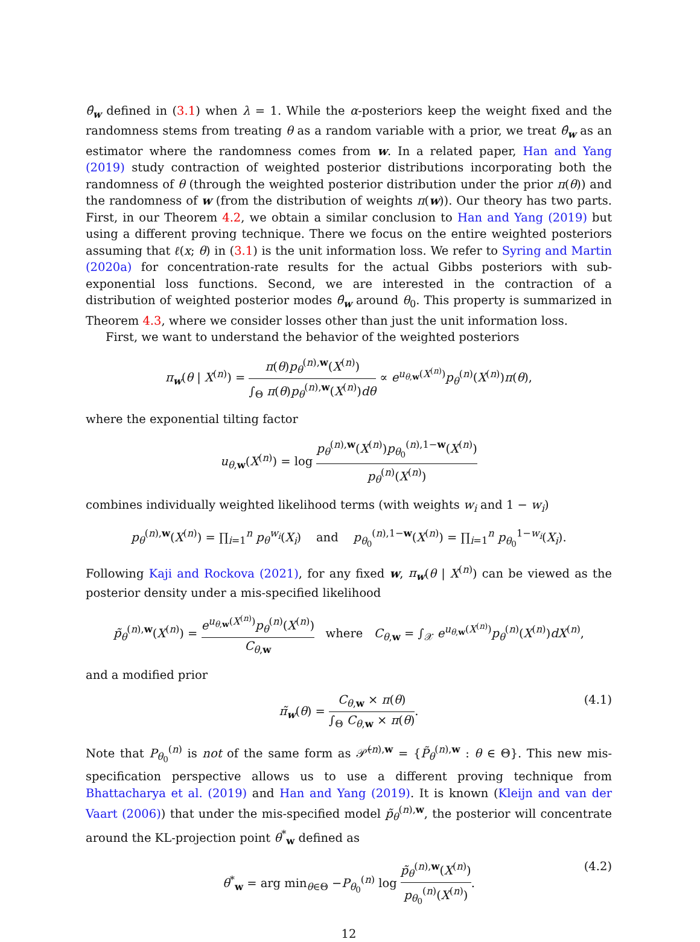θ̂<sub>w</sub> defined in (3.1) when λ = 1. While the α-posteriors keep the weight fixed and the randomness stems from treating θ as a random variable with a prior, we treat θ̂<sub>w</sub> as an estimator where the randomness comes from w. In a related paper, Han and Yang (2019) study contraction of weighted posterior distributions incorporating both the randomness of θ (through the weighted posterior distribution under the prior π(θ)) and the randomness of w (from the distribution of weights π(w)). Our theory has two parts. First, in our Theorem 4.2, we obtain a similar conclusion to Han and Yang (2019) but using a different proving technique. There we focus on the entire weighted posteriors assuming that ℓ(x; θ) in (3.1) is the unit information loss. We refer to Syring and Martin (2020a) for concentration-rate results for the actual Gibbs posteriors with sub-exponential loss functions. Second, we are interested in the contraction of a distribution of weighted posterior modes θ̂<sub>w</sub> around θ<sub>0</sub>. This property is summarized in Theorem 4.3, where we consider losses other than just the unit information loss.
First, we want to understand the behavior of the weighted posteriors
π<sub>w</sub>(θ | X<sup>(n)</sup>) = π(θ)p<sub>θ</sub><sup>(n),w</sup>(X<sup>(n)</sup>) ∫<sub>Θ</sub> π(θ)p<sub>θ</sub><sup>(n),w</sup>(X<sup>(n)</sup>)dθ ∝ e<sup>u<sub>θ,w</sub>(X<sup>(n)</sup>)</sup>p<sub>θ</sub><sup>(n)</sup>(X<sup>(n)</sup>)π(θ),
where the exponential tilting factor
u<sub>θ,w</sub>(X<sup>(n)</sup>) = log p<sub>θ</sub><sup>(n),w</sup>(X<sup>(n)</sup>)p<sub>θ<sub>0</sub></sub><sup>(n),1−w</sup>(X<sup>(n)</sup>) p<sub>θ</sub><sup>(n)</sup>(X<sup>(n)</sup>)
combines individually weighted likelihood terms (with weights w<sub>i</sub> and 1 − w<sub>i</sub>)
p<sub>θ</sub><sup>(n),w</sup>(X<sup>(n)</sup>) = ∏<sub>i=1</sub><sup>n</sup> p<sub>θ</sub><sup>w<sub>i</sub></sup>(X<sub>i</sub>) and p<sub>θ<sub>0</sub></sub><sup>(n),1−w</sup>(X<sup>(n)</sup>) = ∏<sub>i=1</sub><sup>n</sup> p<sub>θ<sub>0</sub></sub><sup>1−w<sub>i</sub></sup>(X<sub>i</sub>).
Following Kaji and Rockova (2021), for any fixed w, π<sub>w</sub>(θ | X<sup>(n)</sup>) can be viewed as the posterior density under a mis-specified likelihood
p̃<sub>θ</sub><sup>(n),w</sup>(X<sup>(n)</sup>) = e<sup>u<sub>θ,w</sub>(X<sup>(n)</sup>)</sup>p<sub>θ</sub><sup>(n)</sup>(X<sup>(n)</sup>) C<sub>θ,w</sub> where C<sub>θ,w</sub> = ∫<sub>𝒳</sub> e<sup>u<sub>θ,w</sub>(X<sup>(n)</sup>)</sup>p<sub>θ</sub><sup>(n)</sup>(X<sup>(n)</sup>)dX<sup>(n)</sup>,
and a modified prior
π̃<sub>w</sub>(θ) = C<sub>θ,w</sub> × π(θ) ∫<sub>Θ</sub> C<sub>θ,w</sub> × π(θ).
(4.1)
Note that P<sub>θ<sub>0</sub></sub><sup>(n)</sup> is not of the same form as 𝒫̃<sup>(n),w</sup> = {P̃<sub>θ</sub><sup>(n),w</sup> : θ ∈ Θ}. This new mis-specification perspective allows us to use a different proving technique from Bhattacharya et al. (2019) and Han and Yang (2019). It is known (Kleijn and van der Vaart (2006)) that under the mis-specified model p̃<sub>θ</sub><sup>(n),w</sup>, the posterior will concentrate around the KL-projection point θ<sup>*</sup><sub>w</sub> defined as
θ<sup>*</sup><sub>w</sub> = arg min<sub>θ∈Θ</sub> −P<sub>θ<sub>0</sub></sub><sup>(n)</sup> log p̃<sub>θ</sub><sup>(n),w</sup>(X<sup>(n)</sup>) p<sub>θ<sub>0</sub></sub><sup>(n)</sup>(X<sup>(n)</sup>).
(4.2)
12